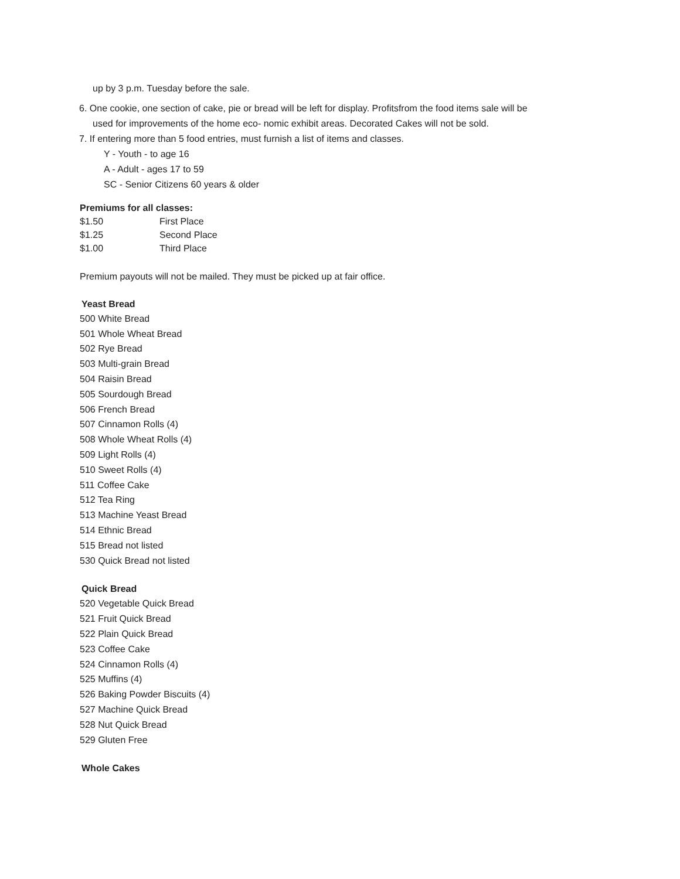up by 3 p.m. Tuesday before the sale.
6. One cookie, one section of cake, pie or bread will be left for display. Profitsfrom the food items sale will be
used for improvements of the home eco- nomic exhibit areas. Decorated Cakes will not be sold.
7. If entering more than 5 food entries, must furnish a list of items and classes.
Y - Youth - to age 16
A - Adult - ages 17 to 59
SC - Senior Citizens 60 years & older
Premiums for all classes:
| $1.50 | First Place |
| $1.25 | Second Place |
| $1.00 | Third Place |
Premium payouts will not be mailed. They must be picked up at fair office.
Yeast Bread
500 White Bread
501 Whole Wheat Bread
502 Rye Bread
503 Multi-grain Bread
504 Raisin Bread
505 Sourdough Bread
506 French Bread
507 Cinnamon Rolls (4)
508 Whole Wheat Rolls (4)
509 Light Rolls (4)
510 Sweet Rolls (4)
511 Coffee Cake
512 Tea Ring
513 Machine Yeast Bread
514 Ethnic Bread
515 Bread not listed
530 Quick Bread not listed
Quick Bread
520 Vegetable Quick Bread
521 Fruit Quick Bread
522 Plain Quick Bread
523 Coffee Cake
524 Cinnamon Rolls (4)
525 Muffins (4)
526 Baking Powder Biscuits (4)
527 Machine Quick Bread
528 Nut Quick Bread
529 Gluten Free
Whole Cakes